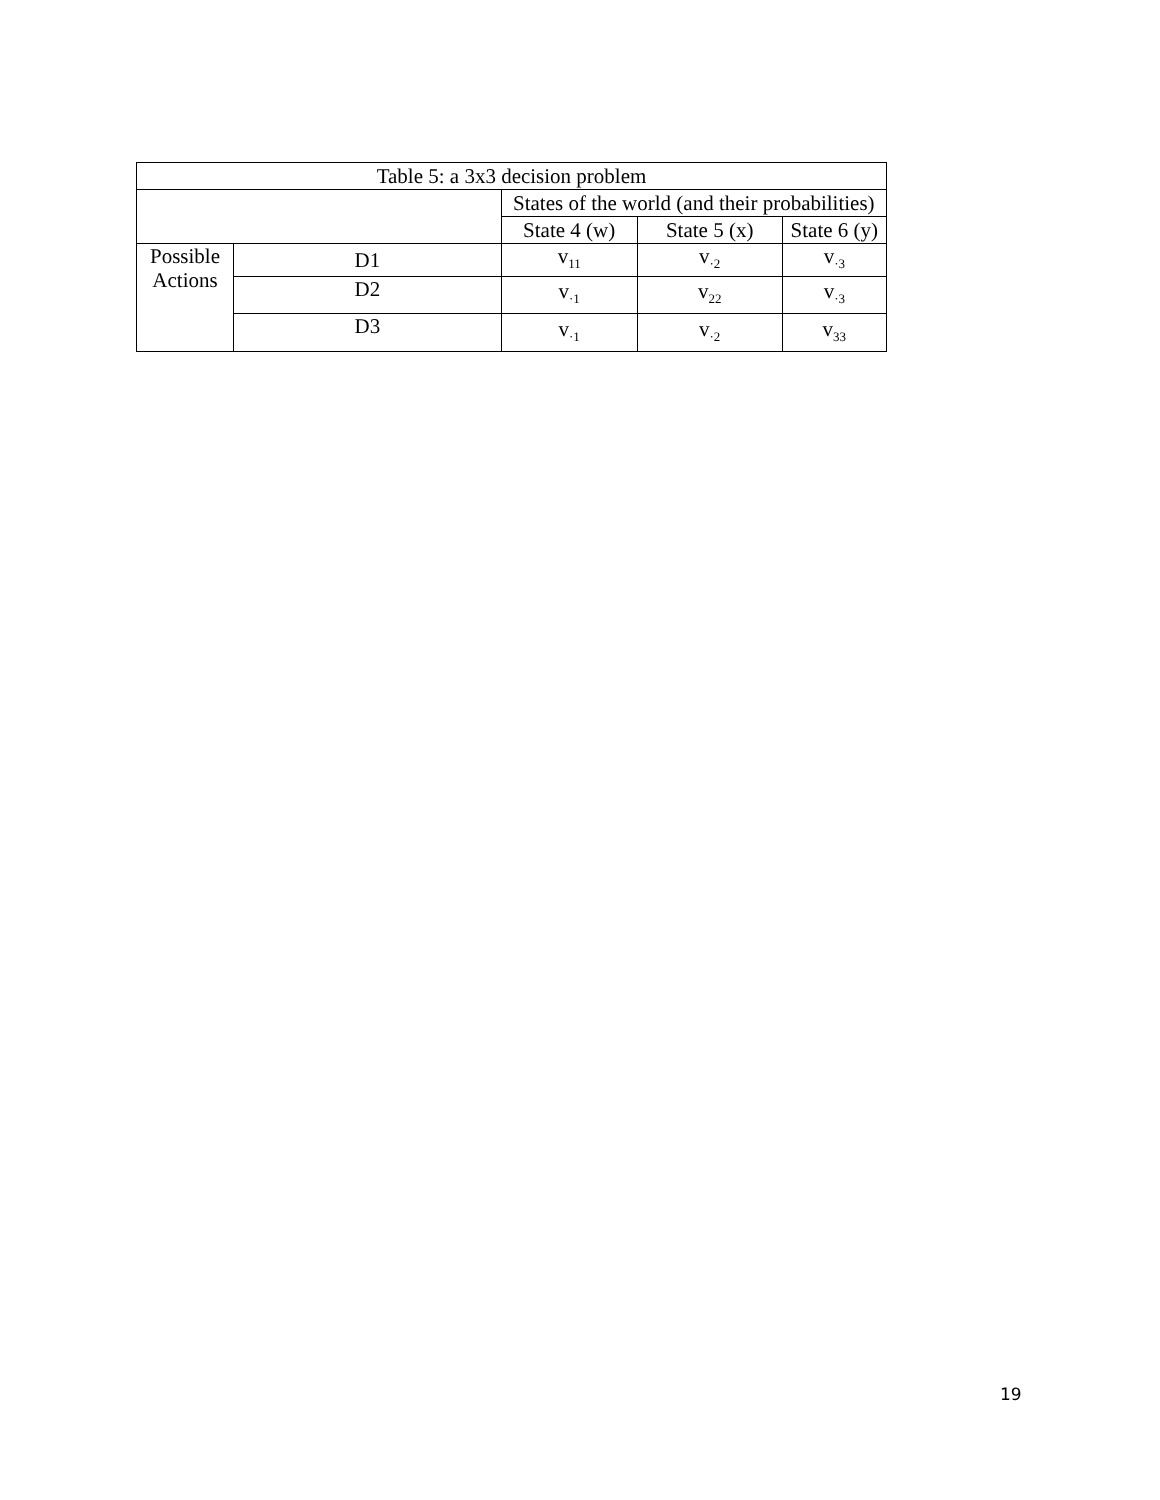| Table 5: a 3x3 decision problem | | | | |
| | | States of the world (and their probabilities) | | |
| | | State 4 (w) | State 5 (x) | State 6 (y) |
| Possible Actions | D1 | v<sub>11</sub> | v<sub>·2</sub> | v<sub>·3</sub> |
| | D2 | v<sub>·1</sub> | v<sub>22</sub> | v<sub>·3</sub> |
| | D3 | v<sub>·1</sub> | v<sub>·2</sub> | v<sub>33</sub> |
19